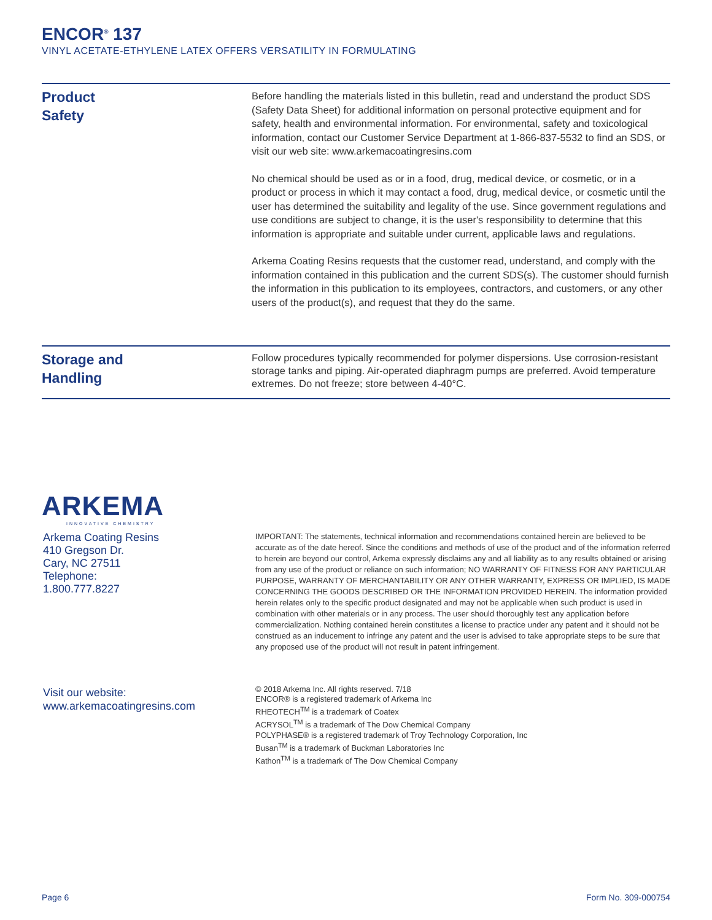ENCOR<sup>®</sup> 137
VINYL ACETATE-ETHYLENE LATEX OFFERS VERSATILITY IN FORMULATING
Product
Safety
Before handling the materials listed in this bulletin, read and understand the product SDS (Safety Data Sheet) for additional information on personal protective equipment and for safety, health and environmental information. For environmental, safety and toxicological information, contact our Customer Service Department at 1-866-837-5532 to find an SDS, or visit our web site: www.arkemacoatingresins.com
No chemical should be used as or in a food, drug, medical device, or cosmetic, or in a product or process in which it may contact a food, drug, medical device, or cosmetic until the user has determined the suitability and legality of the use. Since government regulations and use conditions are subject to change, it is the user's responsibility to determine that this information is appropriate and suitable under current, applicable laws and regulations.
Arkema Coating Resins requests that the customer read, understand, and comply with the information contained in this publication and the current SDS(s). The customer should furnish the information in this publication to its employees, contractors, and customers, or any other users of the product(s), and request that they do the same.
Storage and
Handling
Follow procedures typically recommended for polymer dispersions. Use corrosion-resistant storage tanks and piping. Air-operated diaphragm pumps are preferred. Avoid temperature extremes. Do not freeze; store between 4-40°C.
ARKEMA
INNOVATIVE CHEMISTRY
Arkema Coating Resins
410 Gregson Dr.
Cary, NC 27511
Telephone:
1.800.777.8227
IMPORTANT: The statements, technical information and recommendations contained herein are believed to be accurate as of the date hereof. Since the conditions and methods of use of the product and of the information referred to herein are beyond our control, Arkema expressly disclaims any and all liability as to any results obtained or arising from any use of the product or reliance on such information; NO WARRANTY OF FITNESS FOR ANY PARTICULAR PURPOSE, WARRANTY OF MERCHANTABILITY OR ANY OTHER WARRANTY, EXPRESS OR IMPLIED, IS MADE CONCERNING THE GOODS DESCRIBED OR THE INFORMATION PROVIDED HEREIN. The information provided herein relates only to the specific product designated and may not be applicable when such product is used in combination with other materials or in any process. The user should thoroughly test any application before commercialization. Nothing contained herein constitutes a license to practice under any patent and it should not be construed as an inducement to infringe any patent and the user is advised to take appropriate steps to be sure that any proposed use of the product will not result in patent infringement.
Visit our website:
www.arkemacoatingresins.com
© 2018 Arkema Inc. All rights reserved. 7/18
ENCOR® is a registered trademark of Arkema Inc
RHEOTECH<sup>TM</sup> is a trademark of Coatex
ACRYSOL<sup>TM</sup> is a trademark of The Dow Chemical Company
POLYPHASE® is a registered trademark of Troy Technology Corporation, Inc
Busan<sup>TM</sup> is a trademark of Buckman Laboratories Inc
Kathon<sup>TM</sup> is a trademark of The Dow Chemical Company
Page 6 Form No. 309-000754